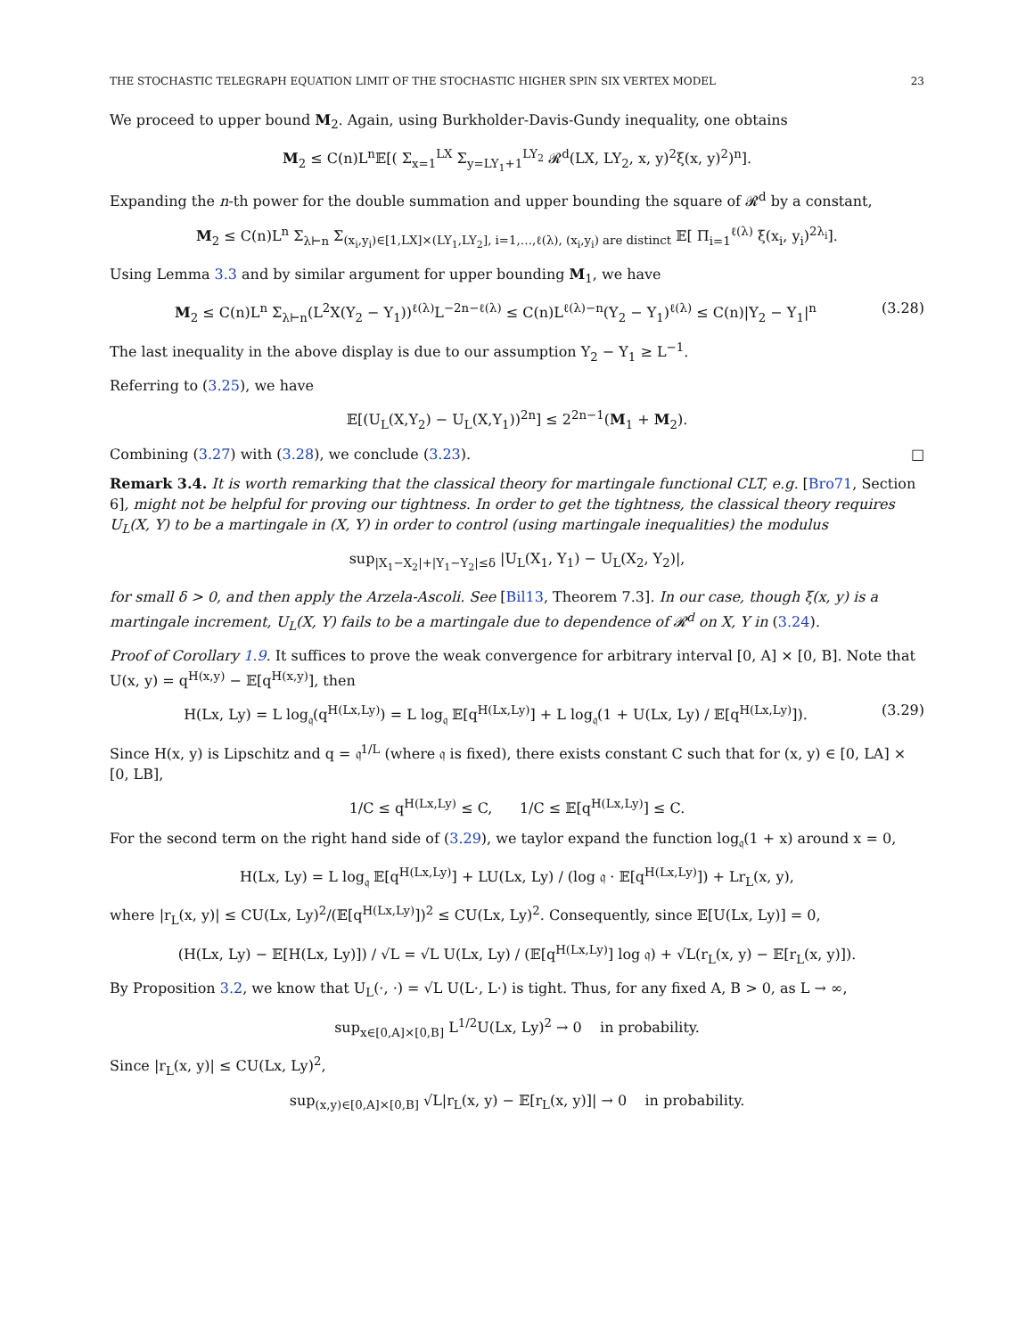THE STOCHASTIC TELEGRAPH EQUATION LIMIT OF THE STOCHASTIC HIGHER SPIN SIX VERTEX MODEL 23
We proceed to upper bound M<sub>2</sub>. Again, using Burkholder-Davis-Gundy inequality, one obtains
M<sub>2</sub> ≤ C(n)L<sup>n</sup>𝔼[( Σ<sub>x=1</sub><sup>LX</sup> Σ<sub>y=LY<sub>1</sub>+1</sub><sup>LY<sub>2</sub></sup> 𝓡<sup>d</sup>(LX, LY<sub>2</sub>, x, y)<sup>2</sup>ξ(x, y)<sup>2</sup>)<sup>n</sup>].
Expanding the n-th power for the double summation and upper bounding the square of 𝓡<sup>d</sup> by a constant,
M<sub>2</sub> ≤ C(n)L<sup>n</sup> Σ<sub>λ⊢n</sub> Σ<sub>(x<sub>i</sub>,y<sub>i</sub>)∈[1,LX]×(LY<sub>1</sub>,LY<sub>2</sub>], i=1,…,ℓ(λ), (x<sub>i</sub>,y<sub>i</sub>) are distinct</sub> 𝔼[ Π<sub>i=1</sub><sup>ℓ(λ)</sup> ξ(x<sub>i</sub>, y<sub>i</sub>)<sup>2λ<sub>i</sub></sup>].
Using Lemma 3.3 and by similar argument for upper bounding M<sub>1</sub>, we have
M<sub>2</sub> ≤ C(n)L<sup>n</sup> Σ<sub>λ⊢n</sub>(L<sup>2</sup>X(Y<sub>2</sub> − Y<sub>1</sub>))<sup>ℓ(λ)</sup>L<sup>−2n−ℓ(λ)</sup> ≤ C(n)L<sup>ℓ(λ)−n</sup>(Y<sub>2</sub> − Y<sub>1</sub>)<sup>ℓ(λ)</sup> ≤ C(n)|Y<sub>2</sub> − Y<sub>1</sub>|<sup>n</sup> (3.28)
The last inequality in the above display is due to our assumption Y<sub>2</sub> − Y<sub>1</sub> ≥ L<sup>−1</sup>.
Referring to (3.25), we have
𝔼[(U<sub>L</sub>(X,Y<sub>2</sub>) − U<sub>L</sub>(X,Y<sub>1</sub>))<sup>2n</sup>] ≤ 2<sup>2n−1</sup>(M<sub>1</sub> + M<sub>2</sub>).
Combining (3.27) with (3.28), we conclude (3.23). □
Remark 3.4. It is worth remarking that the classical theory for martingale functional CLT, e.g. [Bro71, Section 6], might not be helpful for proving our tightness. In order to get the tightness, the classical theory requires U<sub>L</sub>(X, Y) to be a martingale in (X, Y) in order to control (using martingale inequalities) the modulus
sup<sub>|X<sub>1</sub>−X<sub>2</sub>|+|Y<sub>1</sub>−Y<sub>2</sub>|≤δ</sub> |U<sub>L</sub>(X<sub>1</sub>, Y<sub>1</sub>) − U<sub>L</sub>(X<sub>2</sub>, Y<sub>2</sub>)|,
for small δ > 0, and then apply the Arzela-Ascoli. See [Bil13, Theorem 7.3]. In our case, though ξ(x, y) is a martingale increment, U<sub>L</sub>(X, Y) fails to be a martingale due to dependence of 𝓡<sup>d</sup> on X, Y in (3.24).
Proof of Corollary 1.9. It suffices to prove the weak convergence for arbitrary interval [0, A] × [0, B]. Note that U(x, y) = q<sup>H(x,y)</sup> − 𝔼[q<sup>H(x,y)</sup>], then
H(Lx, Ly) = L log<sub>𝔮</sub>(q<sup>H(Lx,Ly)</sup>) = L log<sub>𝔮</sub> 𝔼[q<sup>H(Lx,Ly)</sup>] + L log<sub>𝔮</sub>(1 + U(Lx, Ly) / 𝔼[q<sup>H(Lx,Ly)</sup>]). (3.29)
Since H(x, y) is Lipschitz and q = 𝔮<sup>1/L</sup> (where 𝔮 is fixed), there exists constant C such that for (x, y) ∈ [0, LA] × [0, LB],
1/C ≤ q<sup>H(Lx,Ly)</sup> ≤ C, 1/C ≤ 𝔼[q<sup>H(Lx,Ly)</sup>] ≤ C.
For the second term on the right hand side of (3.29), we taylor expand the function log<sub>𝔮</sub>(1 + x) around x = 0,
H(Lx, Ly) = L log<sub>𝔮</sub> 𝔼[q<sup>H(Lx,Ly)</sup>] + LU(Lx, Ly) / (log 𝔮 · 𝔼[q<sup>H(Lx,Ly)</sup>]) + Lr<sub>L</sub>(x, y),
where |r<sub>L</sub>(x, y)| ≤ CU(Lx, Ly)<sup>2</sup>/(𝔼[q<sup>H(Lx,Ly)</sup>])<sup>2</sup> ≤ CU(Lx, Ly)<sup>2</sup>. Consequently, since 𝔼[U(Lx, Ly)] = 0,
(H(Lx, Ly) − 𝔼[H(Lx, Ly)]) / √L = √L U(Lx, Ly) / (𝔼[q<sup>H(Lx,Ly)</sup>] log 𝔮) + √L(r<sub>L</sub>(x, y) − 𝔼[r<sub>L</sub>(x, y)]).
By Proposition 3.2, we know that U<sub>L</sub>(·, ·) = √L U(L·, L·) is tight. Thus, for any fixed A, B > 0, as L → ∞,
sup<sub>x∈[0,A]×[0,B]</sub> L<sup>1/2</sup>U(Lx, Ly)<sup>2</sup> → 0 in probability.
Since |r<sub>L</sub>(x, y)| ≤ CU(Lx, Ly)<sup>2</sup>,
sup<sub>(x,y)∈[0,A]×[0,B]</sub> √L|r<sub>L</sub>(x, y) − 𝔼[r<sub>L</sub>(x, y)]| → 0 in probability.